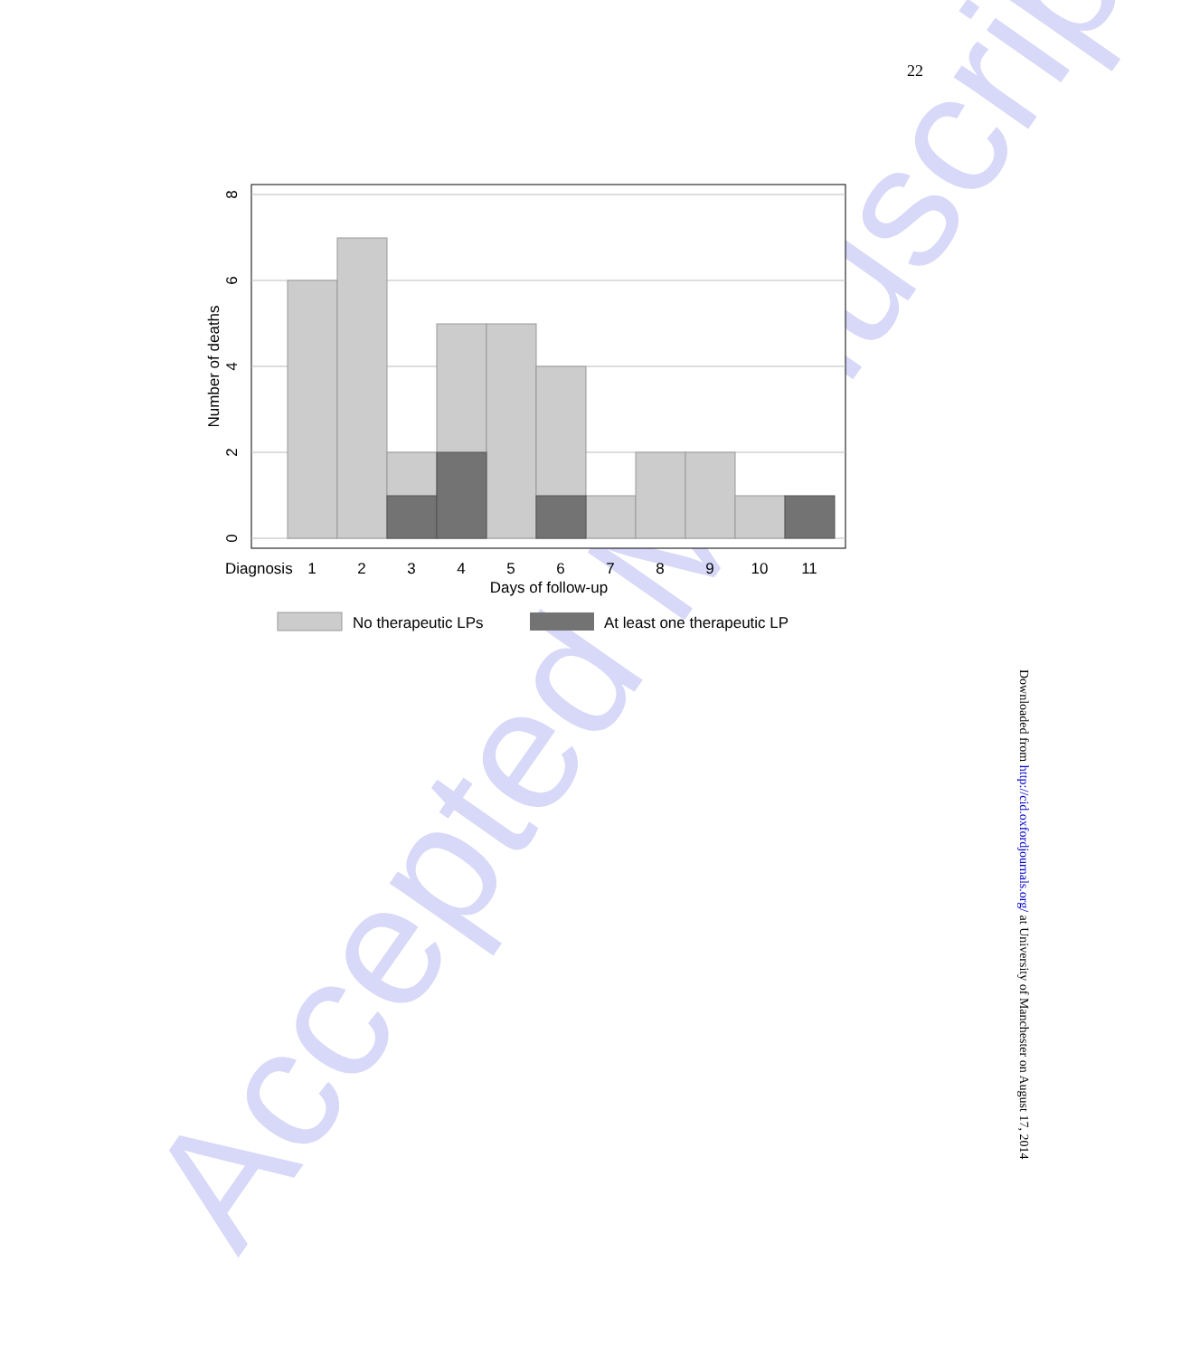Accepted Manuscript
22
Diagnosis
1
2
3
4
5
6
7
8
9
10
11
Days of follow-up
0
2
4
6
8
Number of deaths
No therapeutic LPs
At least one therapeutic LP
Downloaded from http://cid.oxfordjournals.org/ at University of Manchester on August 17, 2014